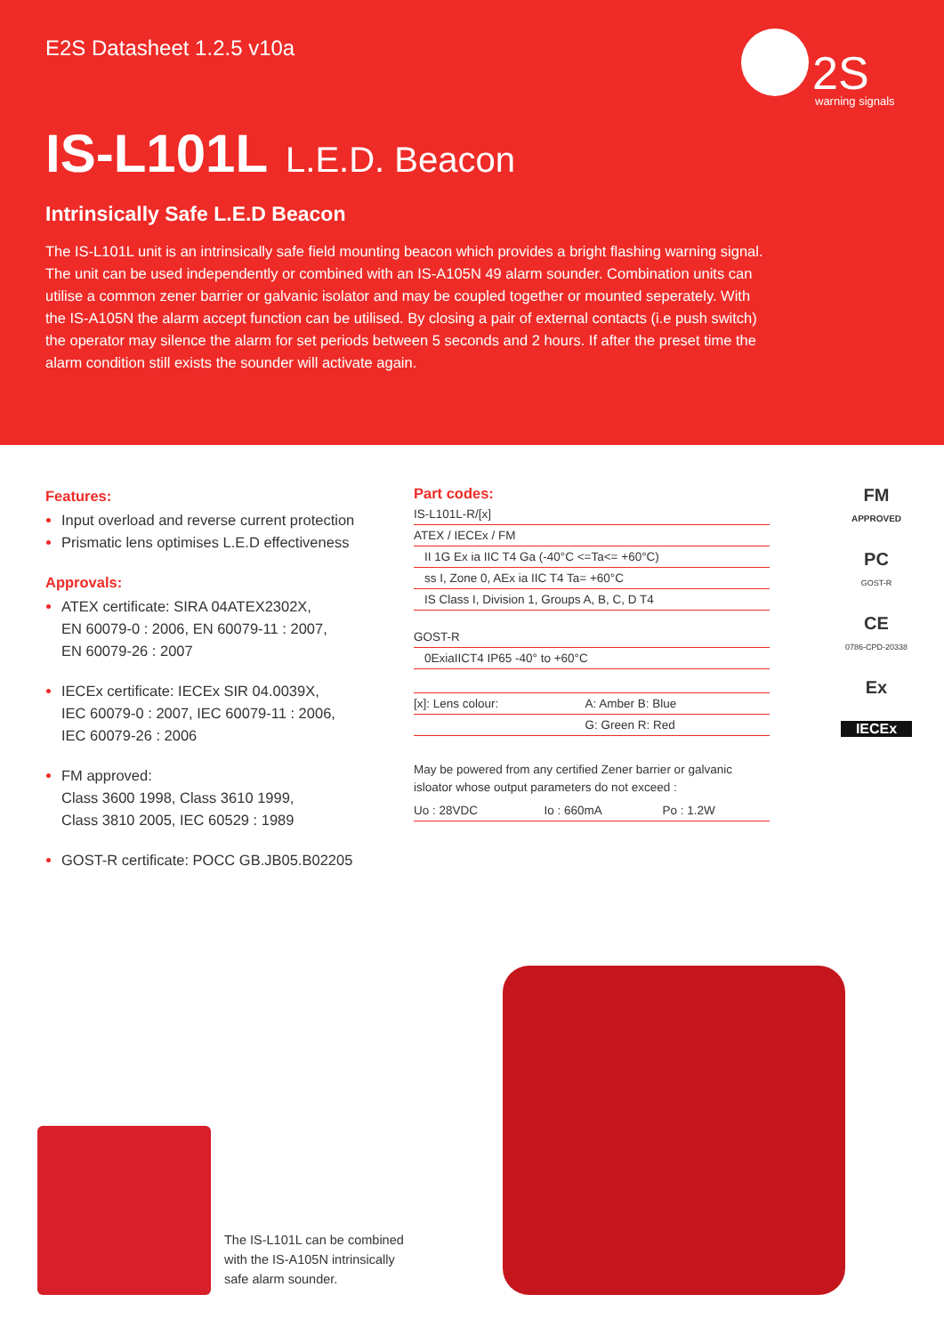E2S Datasheet 1.2.5 v10a
2S
warning signals
IS-L101L L.E.D. Beacon
Intrinsically Safe L.E.D Beacon
The IS-L101L unit is an intrinsically safe field mounting beacon which provides a bright flashing warning signal. The unit can be used independently or combined with an IS-A105N 49 alarm sounder. Combination units can utilise a common zener barrier or galvanic isolator and may be coupled together or mounted seperately. With the IS-A105N the alarm accept function can be utilised. By closing a pair of external contacts (i.e push switch) the operator may silence the alarm for set periods between 5 seconds and 2 hours. If after the preset time the alarm condition still exists the sounder will activate again.
Features:
Input overload and reverse current protection
Prismatic lens optimises L.E.D effectiveness
Approvals:
ATEX certificate: SIRA 04ATEX2302X,
EN 60079-0 : 2006, EN 60079-11 : 2007,
EN 60079-26 : 2007
IECEx certificate: IECEx SIR 04.0039X,
IEC 60079-0 : 2007, IEC 60079-11 : 2006,
IEC 60079-26 : 2006
FM approved:
Class 3600 1998, Class 3610 1999,
Class 3810 2005, IEC 60529 : 1989
GOST-R certificate: POCC GB.JB05.B02205
Part codes:
| IS-L101L-R/[x] | |
| ATEX / IECEx / FM | |
| II 1G Ex ia IIC T4 Ga (-40°C <=Ta<= +60°C) | |
| ss I, Zone 0, AEx ia IIC T4 Ta= +60°C | |
| IS Class I, Division 1, Groups A, B, C, D T4 | |
| GOST-R | |
| 0ExiaIICT4 IP65 -40° to +60°C | |
| [x]: Lens colour: | A: Amber B: Blue |
| | G: Green R: Red |
May be powered from any certified Zener barrier or galvanic isloator whose output parameters do not exceed :
| Uo : 28VDC | Io : 660mA | Po : 1.2W |
FM
APPROVED
PC
GOST-R
CE
0786-CPD-20338
Ex
IECEx
The IS-L101L can be combined
with the IS-A105N intrinsically
safe alarm sounder.